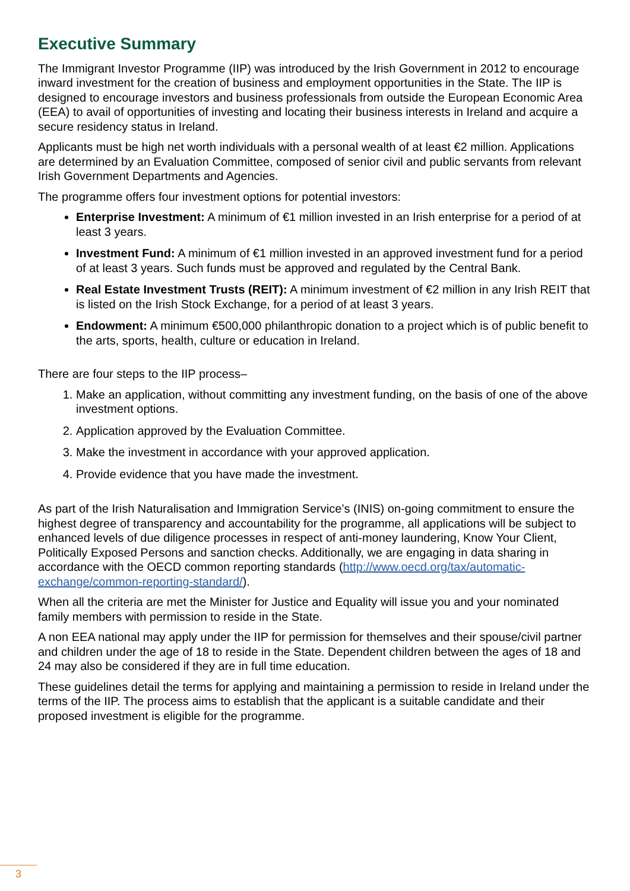Executive Summary
The Immigrant Investor Programme (IIP) was introduced by the Irish Government in 2012 to encourage inward investment for the creation of business and employment opportunities in the State. The IIP is designed to encourage investors and business professionals from outside the European Economic Area (EEA) to avail of opportunities of investing and locating their business interests in Ireland and acquire a secure residency status in Ireland.
Applicants must be high net worth individuals with a personal wealth of at least €2 million. Applications are determined by an Evaluation Committee, composed of senior civil and public servants from relevant Irish Government Departments and Agencies.
The programme offers four investment options for potential investors:
Enterprise Investment: A minimum of €1 million invested in an Irish enterprise for a period of at least 3 years.
Investment Fund: A minimum of €1 million invested in an approved investment fund for a period of at least 3 years. Such funds must be approved and regulated by the Central Bank.
Real Estate Investment Trusts (REIT): A minimum investment of €2 million in any Irish REIT that is listed on the Irish Stock Exchange, for a period of at least 3 years.
Endowment: A minimum €500,000 philanthropic donation to a project which is of public benefit to the arts, sports, health, culture or education in Ireland.
There are four steps to the IIP process–
1. Make an application, without committing any investment funding, on the basis of one of the above investment options.
2. Application approved by the Evaluation Committee.
3. Make the investment in accordance with your approved application.
4. Provide evidence that you have made the investment.
As part of the Irish Naturalisation and Immigration Service’s (INIS) on-going commitment to ensure the highest degree of transparency and accountability for the programme, all applications will be subject to enhanced levels of due diligence processes in respect of anti-money laundering, Know Your Client, Politically Exposed Persons and sanction checks. Additionally, we are engaging in data sharing in accordance with the OECD common reporting standards (http://www.oecd.org/tax/automatic-exchange/common-reporting-standard/).
When all the criteria are met the Minister for Justice and Equality will issue you and your nominated family members with permission to reside in the State.
A non EEA national may apply under the IIP for permission for themselves and their spouse/civil partner and children under the age of 18 to reside in the State. Dependent children between the ages of 18 and 24 may also be considered if they are in full time education.
These guidelines detail the terms for applying and maintaining a permission to reside in Ireland under the terms of the IIP. The process aims to establish that the applicant is a suitable candidate and their proposed investment is eligible for the programme.
3